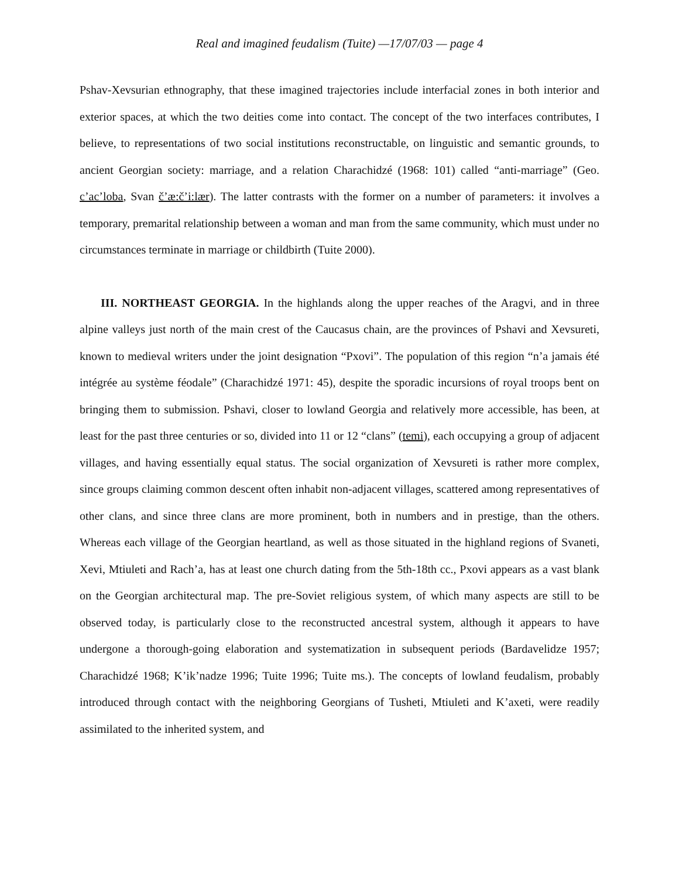Real and imagined feudalism (Tuite) —17/07/03 — page 4
Pshav-Xevsurian ethnography, that these imagined trajectories include interfacial zones in both interior and exterior spaces, at which the two deities come into contact. The concept of the two interfaces contributes, I believe, to representations of two social institutions reconstructable, on linguistic and semantic grounds, to ancient Georgian society: marriage, and a relation Charachidzé (1968: 101) called “anti-marriage” (Geo. c’ac’loba, Svan č’æ:č’i:lær). The latter contrasts with the former on a number of parameters: it involves a temporary, premarital relationship between a woman and man from the same community, which must under no circumstances terminate in marriage or childbirth (Tuite 2000).
III. NORTHEAST GEORGIA. In the highlands along the upper reaches of the Aragvi, and in three alpine valleys just north of the main crest of the Caucasus chain, are the provinces of Pshavi and Xevsureti, known to medieval writers under the joint designation “Pxovi”. The population of this region “n’a jamais été intégrée au système féodale” (Charachidzé 1971: 45), despite the sporadic incursions of royal troops bent on bringing them to submission. Pshavi, closer to lowland Georgia and relatively more accessible, has been, at least for the past three centuries or so, divided into 11 or 12 “clans” (temi), each occupying a group of adjacent villages, and having essentially equal status. The social organization of Xevsureti is rather more complex, since groups claiming common descent often inhabit non-adjacent villages, scattered among representatives of other clans, and since three clans are more prominent, both in numbers and in prestige, than the others. Whereas each village of the Georgian heartland, as well as those situated in the highland regions of Svaneti, Xevi, Mtiuleti and Rach’a, has at least one church dating from the 5th-18th cc., Pxovi appears as a vast blank on the Georgian architectural map. The pre-Soviet religious system, of which many aspects are still to be observed today, is particularly close to the reconstructed ancestral system, although it appears to have undergone a thorough-going elaboration and systematization in subsequent periods (Bardavelidze 1957; Charachidzé 1968; K’ik’nadze 1996; Tuite 1996; Tuite ms.). The concepts of lowland feudalism, probably introduced through contact with the neighboring Georgians of Tusheti, Mtiuleti and K’axeti, were readily assimilated to the inherited system, and